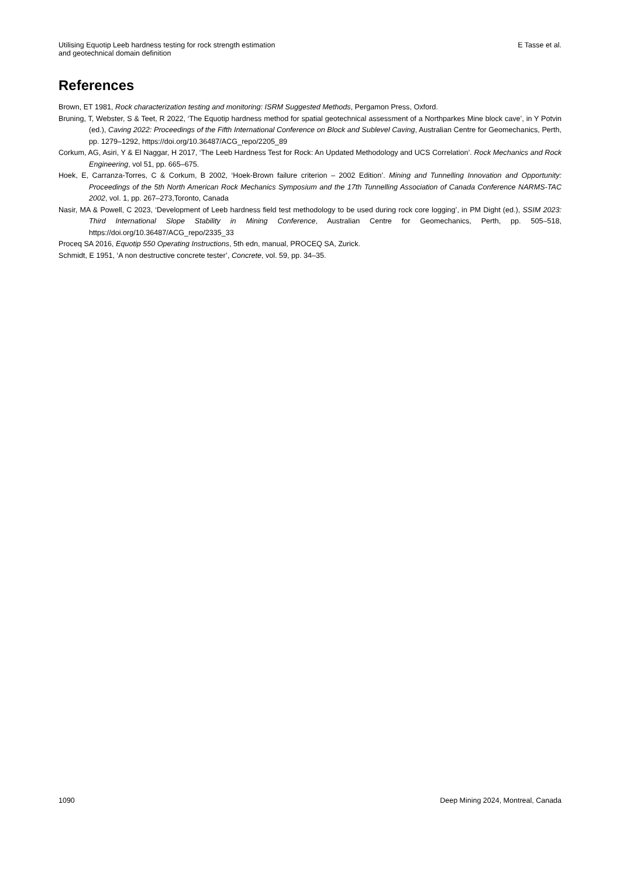Utilising Equotip Leeb hardness testing for rock strength estimation
and geotechnical domain definition
E Tasse et al.
References
Brown, ET 1981, Rock characterization testing and monitoring: ISRM Suggested Methods, Pergamon Press, Oxford.
Bruning, T, Webster, S & Teet, R 2022, ‘The Equotip hardness method for spatial geotechnical assessment of a Northparkes Mine block cave’, in Y Potvin (ed.), Caving 2022: Proceedings of the Fifth International Conference on Block and Sublevel Caving, Australian Centre for Geomechanics, Perth, pp. 1279–1292, https://doi.org/10.36487/ACG_repo/2205_89
Corkum, AG, Asiri, Y & El Naggar, H 2017, ‘The Leeb Hardness Test for Rock: An Updated Methodology and UCS Correlation’. Rock Mechanics and Rock Engineering, vol 51, pp. 665–675.
Hoek, E, Carranza-Torres, C & Corkum, B 2002, ‘Hoek-Brown failure criterion – 2002 Edition’. Mining and Tunnelling Innovation and Opportunity: Proceedings of the 5th North American Rock Mechanics Symposium and the 17th Tunnelling Association of Canada Conference NARMS-TAC 2002, vol. 1, pp. 267–273,Toronto, Canada
Nasir, MA & Powell, C 2023, ‘Development of Leeb hardness field test methodology to be used during rock core logging’, in PM Dight (ed.), SSIM 2023: Third International Slope Stability in Mining Conference, Australian Centre for Geomechanics, Perth, pp. 505–518, https://doi.org/10.36487/ACG_repo/2335_33
Proceq SA 2016, Equotip 550 Operating Instructions, 5th edn, manual, PROCEQ SA, Zurick.
Schmidt, E 1951, ‘A non destructive concrete tester’, Concrete, vol. 59, pp. 34–35.
1090 Deep Mining 2024, Montreal, Canada